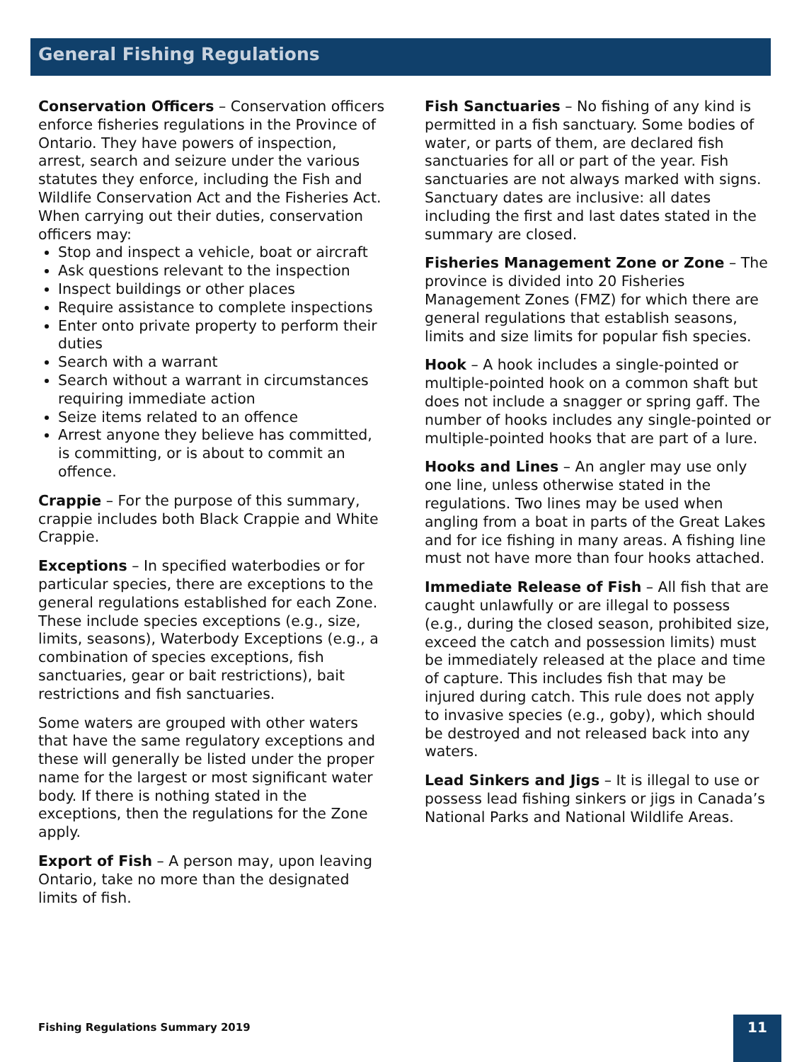General Fishing Regulations
Conservation Officers – Conservation officers enforce fisheries regulations in the Province of Ontario. They have powers of inspection, arrest, search and seizure under the various statutes they enforce, including the Fish and Wildlife Conservation Act and the Fisheries Act. When carrying out their duties, conservation officers may:
Stop and inspect a vehicle, boat or aircraft
Ask questions relevant to the inspection
Inspect buildings or other places
Require assistance to complete inspections
Enter onto private property to perform their duties
Search with a warrant
Search without a warrant in circumstances requiring immediate action
Seize items related to an offence
Arrest anyone they believe has committed, is committing, or is about to commit an offence.
Crappie – For the purpose of this summary, crappie includes both Black Crappie and White Crappie.
Exceptions – In specified waterbodies or for particular species, there are exceptions to the general regulations established for each Zone. These include species exceptions (e.g., size, limits, seasons), Waterbody Exceptions (e.g., a combination of species exceptions, fish sanctuaries, gear or bait restrictions), bait restrictions and fish sanctuaries.
Some waters are grouped with other waters that have the same regulatory exceptions and these will generally be listed under the proper name for the largest or most significant water body. If there is nothing stated in the exceptions, then the regulations for the Zone apply.
Export of Fish – A person may, upon leaving Ontario, take no more than the designated limits of fish.
Fish Sanctuaries – No fishing of any kind is permitted in a fish sanctuary. Some bodies of water, or parts of them, are declared fish sanctuaries for all or part of the year. Fish sanctuaries are not always marked with signs. Sanctuary dates are inclusive: all dates including the first and last dates stated in the summary are closed.
Fisheries Management Zone or Zone – The province is divided into 20 Fisheries Management Zones (FMZ) for which there are general regulations that establish seasons, limits and size limits for popular fish species.
Hook – A hook includes a single-pointed or multiple-pointed hook on a common shaft but does not include a snagger or spring gaff. The number of hooks includes any single-pointed or multiple-pointed hooks that are part of a lure.
Hooks and Lines – An angler may use only one line, unless otherwise stated in the regulations. Two lines may be used when angling from a boat in parts of the Great Lakes and for ice fishing in many areas. A fishing line must not have more than four hooks attached.
Immediate Release of Fish – All fish that are caught unlawfully or are illegal to possess (e.g., during the closed season, prohibited size, exceed the catch and possession limits) must be immediately released at the place and time of capture. This includes fish that may be injured during catch. This rule does not apply to invasive species (e.g., goby), which should be destroyed and not released back into any waters.
Lead Sinkers and Jigs – It is illegal to use or possess lead fishing sinkers or jigs in Canada’s National Parks and National Wildlife Areas.
Fishing Regulations Summary 2019
11